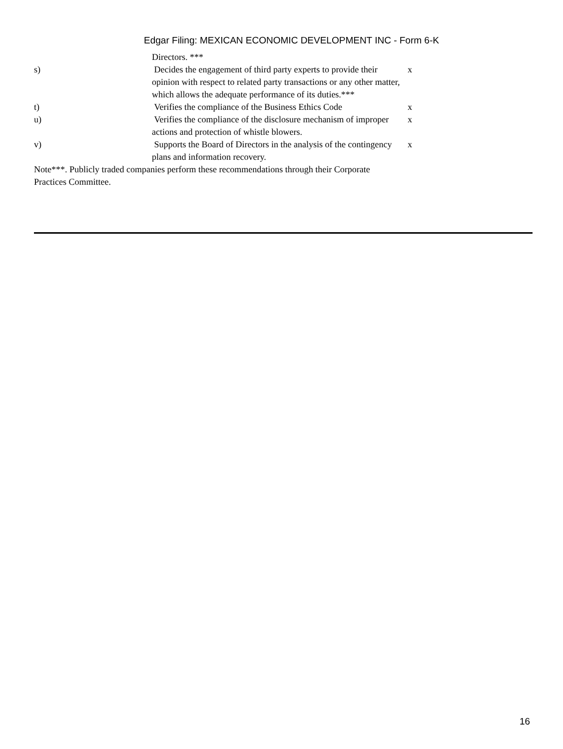Edgar Filing: MEXICAN ECONOMIC DEVELOPMENT INC - Form 6-K
| | Directors. *** | |
| s) | Decides the engagement of third party experts to provide their opinion with respect to related party transactions or any other matter, which allows the adequate performance of its duties.*** | x |
| t) | Verifies the compliance of the Business Ethics Code | x |
| u) | Verifies the compliance of the disclosure mechanism of improper actions and protection of whistle blowers. | x |
| v) | Supports the Board of Directors in the analysis of the contingency plans and information recovery. | x |
Note***. Publicly traded companies perform these recommendations through their Corporate Practices Committee.
16